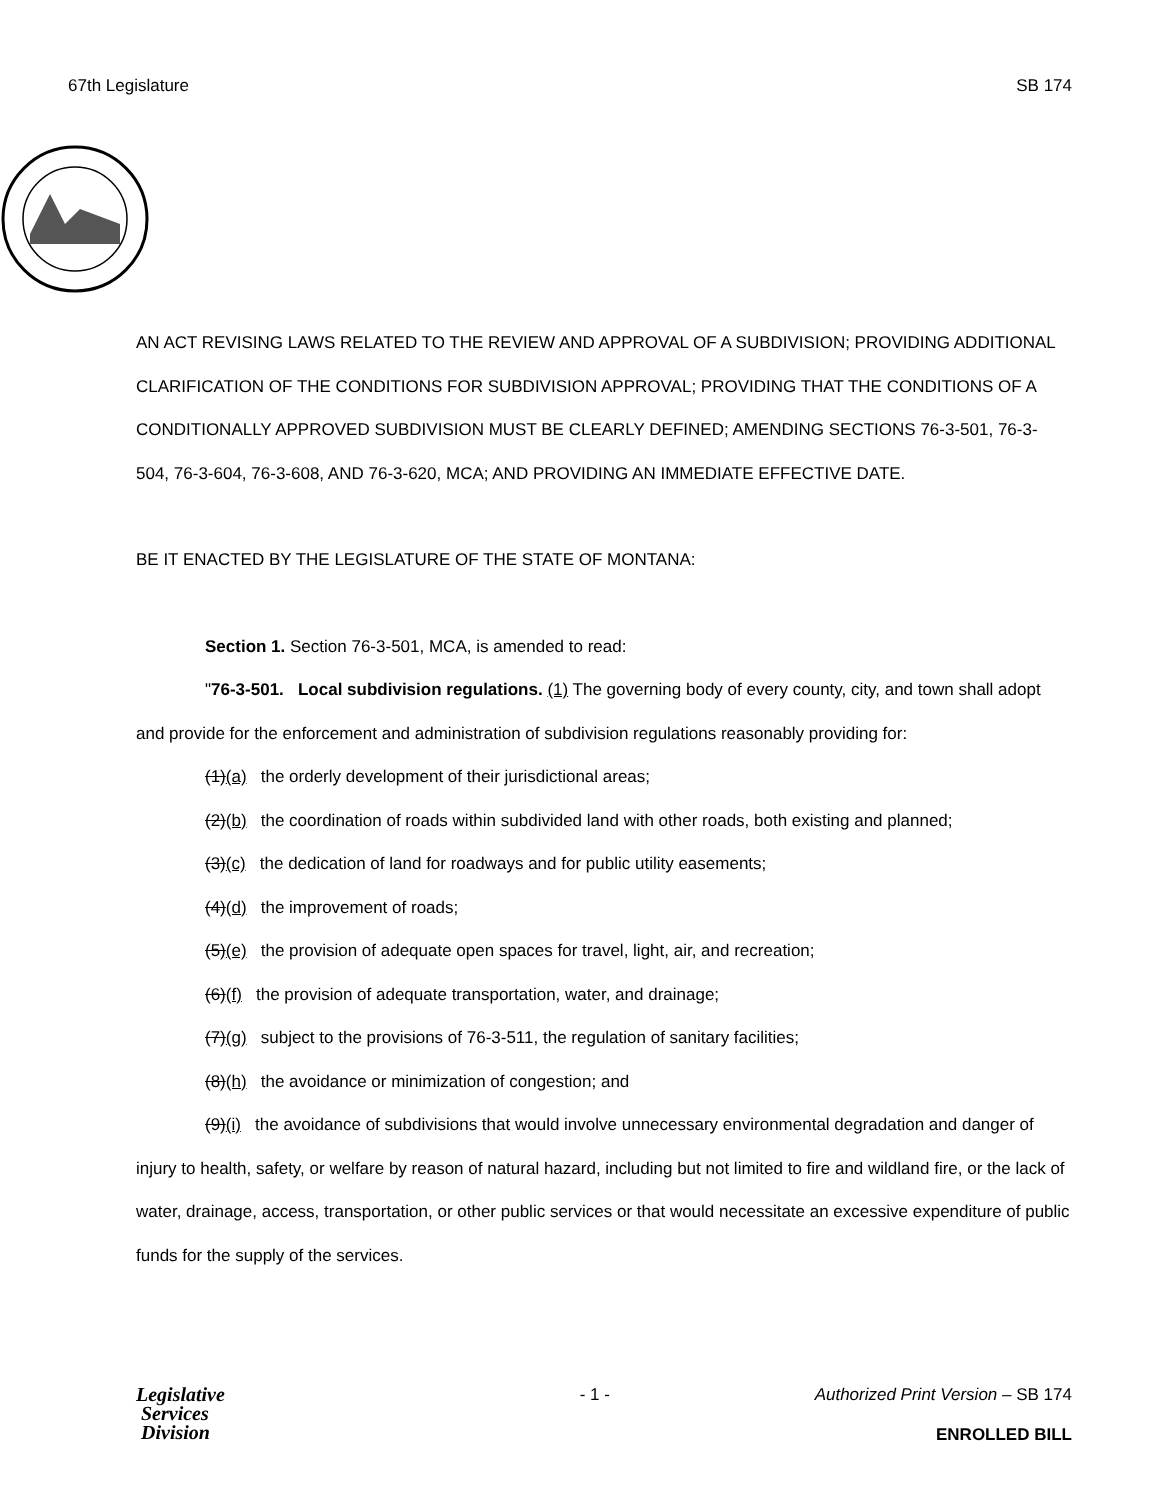67th Legislature SB 174
AN ACT REVISING LAWS RELATED TO THE REVIEW AND APPROVAL OF A SUBDIVISION; PROVIDING ADDITIONAL CLARIFICATION OF THE CONDITIONS FOR SUBDIVISION APPROVAL; PROVIDING THAT THE CONDITIONS OF A CONDITIONALLY APPROVED SUBDIVISION MUST BE CLEARLY DEFINED; AMENDING SECTIONS 76-3-501, 76-3-504, 76-3-604, 76-3-608, AND 76-3-620, MCA; AND PROVIDING AN IMMEDIATE EFFECTIVE DATE.
BE IT ENACTED BY THE LEGISLATURE OF THE STATE OF MONTANA:
Section 1. Section 76-3-501, MCA, is amended to read:
"76-3-501. Local subdivision regulations. (1) The governing body of every county, city, and town shall adopt and provide for the enforcement and administration of subdivision regulations reasonably providing for:
(1)(a) the orderly development of their jurisdictional areas;
(2)(b) the coordination of roads within subdivided land with other roads, both existing and planned;
(3)(c) the dedication of land for roadways and for public utility easements;
(4)(d) the improvement of roads;
(5)(e) the provision of adequate open spaces for travel, light, air, and recreation;
(6)(f) the provision of adequate transportation, water, and drainage;
(7)(g) subject to the provisions of 76-3-511, the regulation of sanitary facilities;
(8)(h) the avoidance or minimization of congestion; and
(9)(i) the avoidance of subdivisions that would involve unnecessary environmental degradation and danger of injury to health, safety, or welfare by reason of natural hazard, including but not limited to fire and wildland fire, or the lack of water, drainage, access, transportation, or other public services or that would necessitate an excessive expenditure of public funds for the supply of the services.
Legislative
Services
Division
- 1 - Authorized Print Version – SB 174
ENROLLED BILL